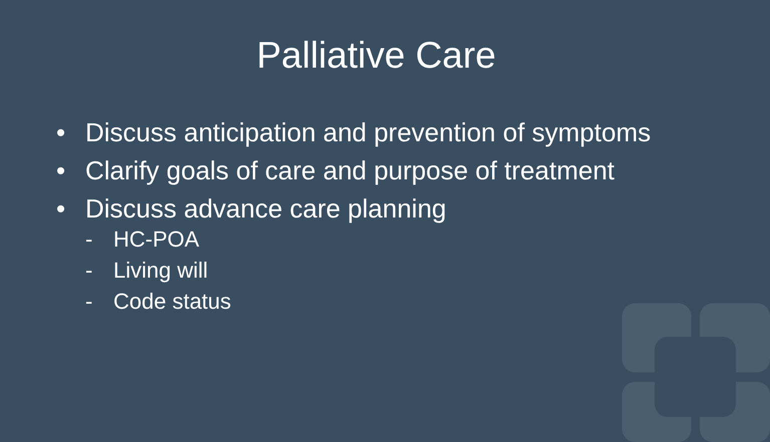Palliative Care
• Discuss anticipation and prevention of symptoms
• Clarify goals of care and purpose of treatment
• Discuss advance care planning
- HC-POA
- Living will
- Code status